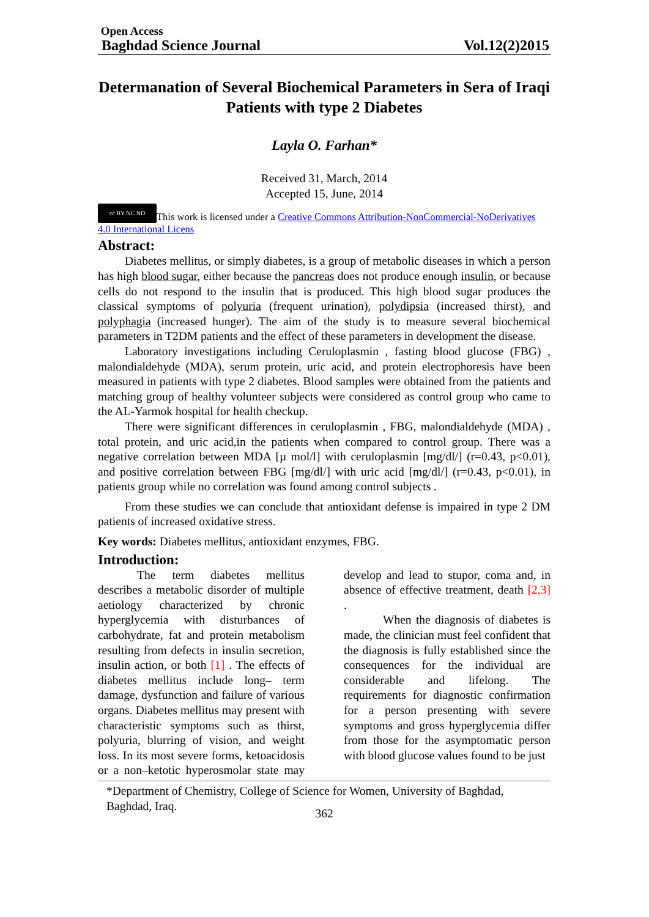Open Access
Baghdad Science Journal Vol.12(2)2015
Determanation of Several Biochemical Parameters in Sera of Iraqi Patients with type 2 Diabetes
Layla O. Farhan*
Received 31, March, 2014
Accepted 15, June, 2014
cc BY NC ND This work is licensed under a Creative Commons Attribution-NonCommercial-NoDerivatives 4.0 International Licens
Abstract:
Diabetes mellitus, or simply diabetes, is a group of metabolic diseases in which a person has high blood sugar, either because the pancreas does not produce enough insulin, or because cells do not respond to the insulin that is produced. This high blood sugar produces the classical symptoms of polyuria (frequent urination), polydipsia (increased thirst), and polyphagia (increased hunger). The aim of the study is to measure several biochemical parameters in T2DM patients and the effect of these parameters in development the disease.
Laboratory investigations including Ceruloplasmin , fasting blood glucose (FBG) , malondialdehyde (MDA), serum protein, uric acid, and protein electrophoresis have been measured in patients with type 2 diabetes. Blood samples were obtained from the patients and matching group of healthy volunteer subjects were considered as control group who came to the AL-Yarmok hospital for health checkup.
There were significant differences in ceruloplasmin , FBG, malondialdehyde (MDA) , total protein, and uric acid,in the patients when compared to control group. There was a negative correlation between MDA [µ mol/l] with ceruloplasmin [mg/dl/] (r=0.43, p<0.01), and positive correlation between FBG [mg/dl/] with uric acid [mg/dl/] (r=0.43, p<0.01), in patients group while no correlation was found among control subjects .
From these studies we can conclude that antioxidant defense is impaired in type 2 DM patients of increased oxidative stress.
Key words: Diabetes mellitus, antioxidant enzymes, FBG.
Introduction:
The term diabetes mellitus describes a metabolic disorder of multiple aetiology characterized by chronic hyperglycemia with disturbances of carbohydrate, fat and protein metabolism resulting from defects in insulin secretion, insulin action, or both [1] . The effects of diabetes mellitus include long– term damage, dysfunction and failure of various organs. Diabetes mellitus may present with characteristic symptoms such as thirst, polyuria, blurring of vision, and weight loss. In its most severe forms, ketoacidosis or a non–ketotic hyperosmolar state may develop and lead to stupor, coma and, in absence of effective treatment, death [2,3] .
When the diagnosis of diabetes is made, the clinician must feel confident that the diagnosis is fully established since the consequences for the individual are considerable and lifelong. The requirements for diagnostic confirmation for a person presenting with severe symptoms and gross hyperglycemia differ from those for the asymptomatic person with blood glucose values found to be just
*Department of Chemistry, College of Science for Women, University of Baghdad, Baghdad, Iraq.
362